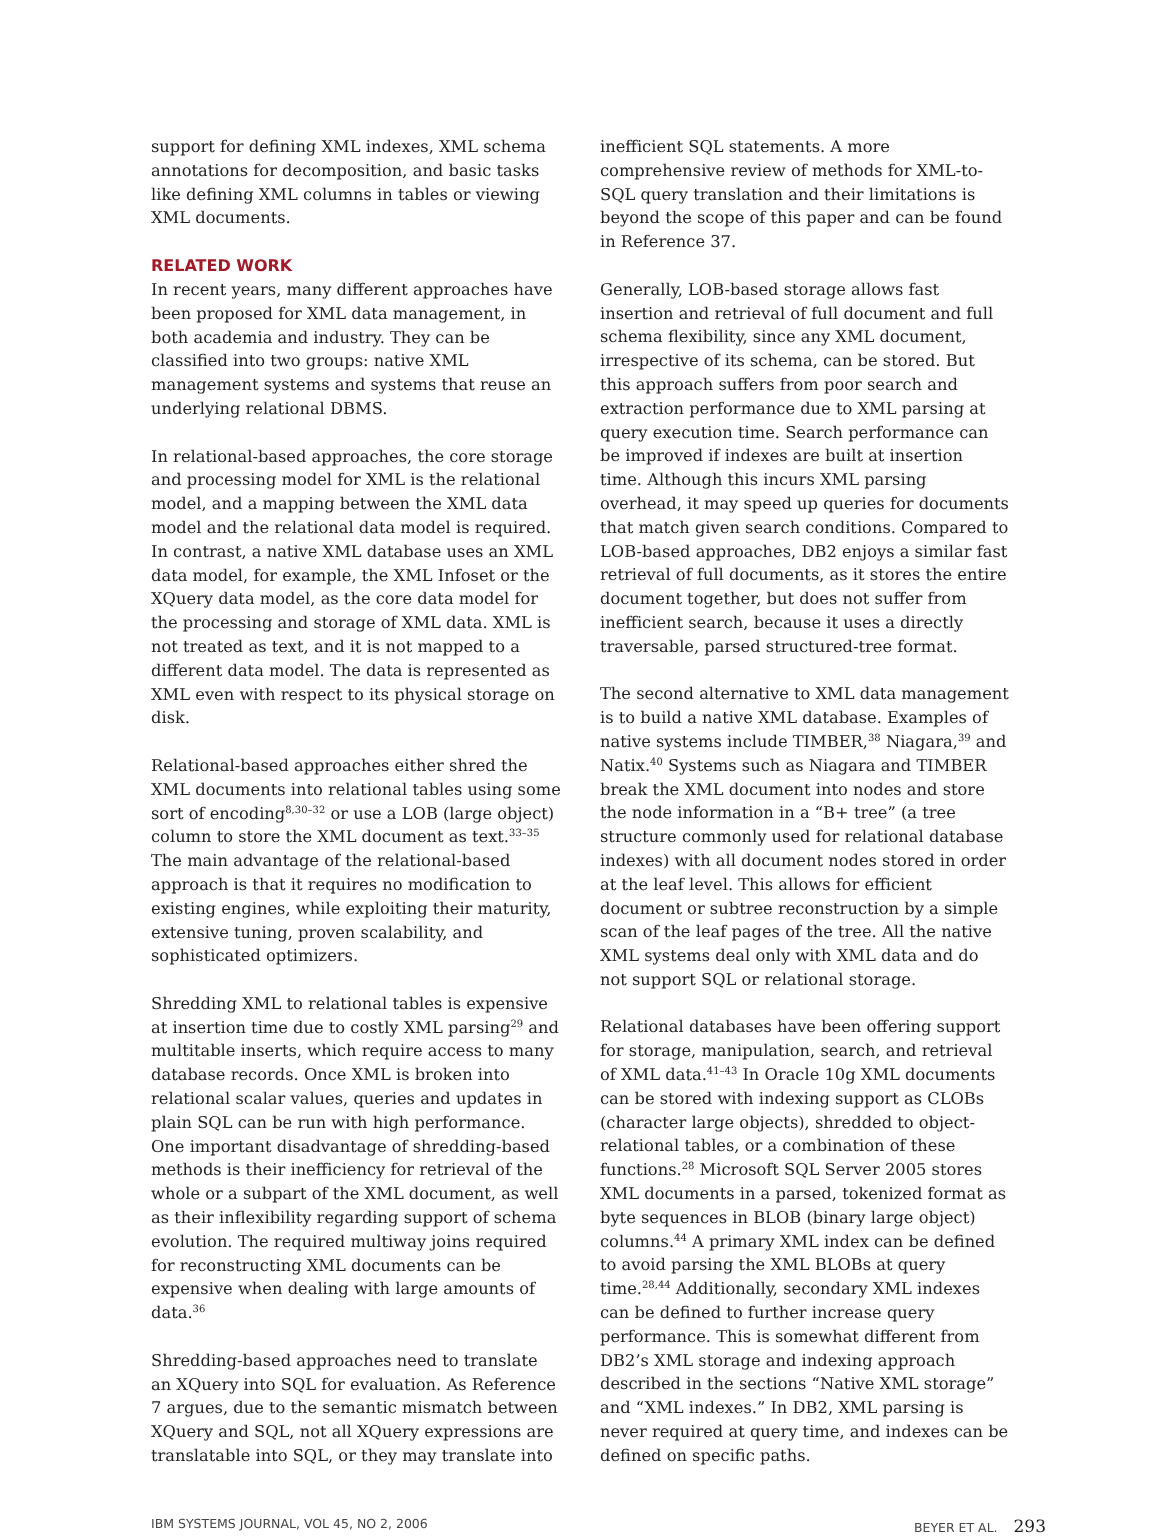support for defining XML indexes, XML schema annotations for decomposition, and basic tasks like defining XML columns in tables or viewing XML documents.
RELATED WORK
In recent years, many different approaches have been proposed for XML data management, in both academia and industry. They can be classified into two groups: native XML management systems and systems that reuse an underlying relational DBMS.
In relational-based approaches, the core storage and processing model for XML is the relational model, and a mapping between the XML data model and the relational data model is required. In contrast, a native XML database uses an XML data model, for example, the XML Infoset or the XQuery data model, as the core data model for the processing and storage of XML data. XML is not treated as text, and it is not mapped to a different data model. The data is represented as XML even with respect to its physical storage on disk.
Relational-based approaches either shred the XML documents into relational tables using some sort of encoding<sup>8,30–32</sup> or use a LOB (large object) column to store the XML document as text.<sup>33–35</sup> The main advantage of the relational-based approach is that it requires no modification to existing engines, while exploiting their maturity, extensive tuning, proven scalability, and sophisticated optimizers.
Shredding XML to relational tables is expensive at insertion time due to costly XML parsing<sup>29</sup> and multitable inserts, which require access to many database records. Once XML is broken into relational scalar values, queries and updates in plain SQL can be run with high performance. One important disadvantage of shredding-based methods is their inefficiency for retrieval of the whole or a subpart of the XML document, as well as their inflexibility regarding support of schema evolution. The required multiway joins required for reconstructing XML documents can be expensive when dealing with large amounts of data.<sup>36</sup>
Shredding-based approaches need to translate an XQuery into SQL for evaluation. As Reference 7 argues, due to the semantic mismatch between XQuery and SQL, not all XQuery expressions are translatable into SQL, or they may translate into
inefficient SQL statements. A more comprehensive review of methods for XML-to-SQL query translation and their limitations is beyond the scope of this paper and can be found in Reference 37.
Generally, LOB-based storage allows fast insertion and retrieval of full document and full schema flexibility, since any XML document, irrespective of its schema, can be stored. But this approach suffers from poor search and extraction performance due to XML parsing at query execution time. Search performance can be improved if indexes are built at insertion time. Although this incurs XML parsing overhead, it may speed up queries for documents that match given search conditions. Compared to LOB-based approaches, DB2 enjoys a similar fast retrieval of full documents, as it stores the entire document together, but does not suffer from inefficient search, because it uses a directly traversable, parsed structured-tree format.
The second alternative to XML data management is to build a native XML database. Examples of native systems include TIMBER,<sup>38</sup> Niagara,<sup>39</sup> and Natix.<sup>40</sup> Systems such as Niagara and TIMBER break the XML document into nodes and store the node information in a “B+ tree” (a tree structure commonly used for relational database indexes) with all document nodes stored in order at the leaf level. This allows for efficient document or subtree reconstruction by a simple scan of the leaf pages of the tree. All the native XML systems deal only with XML data and do not support SQL or relational storage.
Relational databases have been offering support for storage, manipulation, search, and retrieval of XML data.<sup>41–43</sup> In Oracle 10g XML documents can be stored with indexing support as CLOBs (character large objects), shredded to object-relational tables, or a combination of these functions.<sup>28</sup> Microsoft SQL Server 2005 stores XML documents in a parsed, tokenized format as byte sequences in BLOB (binary large object) columns.<sup>44</sup> A primary XML index can be defined to avoid parsing the XML BLOBs at query time.<sup>28,44</sup> Additionally, secondary XML indexes can be defined to further increase query performance. This is somewhat different from DB2’s XML storage and indexing approach described in the sections “Native XML storage” and “XML indexes.” In DB2, XML parsing is never required at query time, and indexes can be defined on specific paths.
IBM SYSTEMS JOURNAL, VOL 45, NO 2, 2006 BEYER ET AL. 293